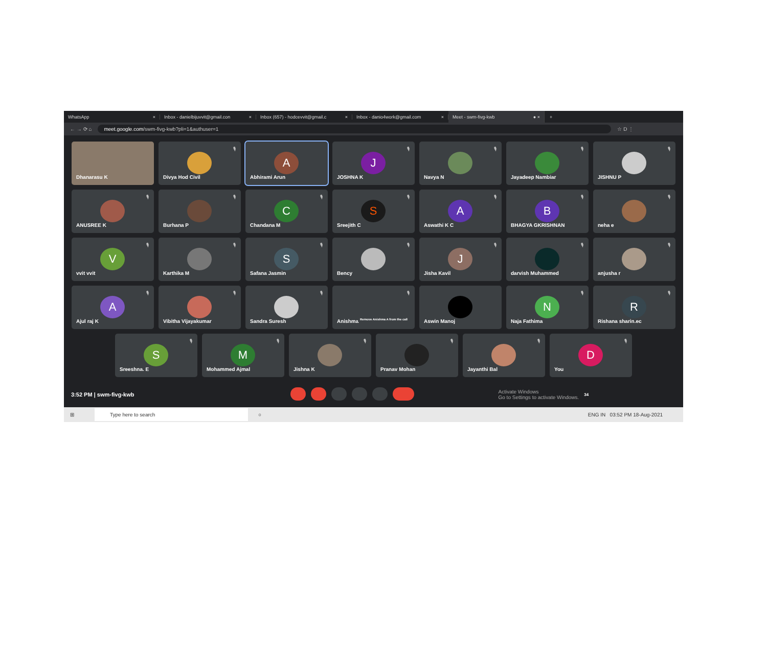WhatsApp × Inbox - danielbijuvvit@gmail.con × Inbox (657) - hodcevvit@gmail.c × Inbox - danio4work@gmail.com ×
Meet - swm-fivg-kwb ● ×
+
← → ⟳ ⌂
meet.google.com/swm-fivg-kwb?pli=1&authuser=1
☆ D ⋮
Dhanarasu K
🎙
Divya Hod Civil
A
Abhirami Arun
J
🎙
JOSHNA K
🎙
Navya N
🎙
Jayadeep Nambiar
🎙
JISHNU P
🎙
ANUSREE K
🎙
Burhana P
C
🎙
Chandana M
S
🎙
Sreejith C
A
🎙
Aswathi K C
B
🎙
BHAGYA GKRISHNAN
🎙
neha e
V
🎙
vvit vvit
🎙
Karthika M
S
🎙
Safana Jasmin
🎙
Bency
J
🎙
Jisha Kavil
🎙
darvish Muhammed
🎙
anjusha r
A
🎙
Ajul raj K
🎙
Vibitha Vijayakumar
🎙
Sandra Suresh
🎙
Anishma Remove Anishma A from the call
Aswin Manoj
N
🎙
Naja Fathima
R
🎙
Rishana sharin.ec
S
🎙
Sreeshna. E
M
🎙
Mohammed Ajmal
🎙
Jishna K
🎙
Pranav Mohan
🎙
Jayanthi Bal
D
🎙
You
3:52 PM | swm-fivg-kwb Activate Windows
Go to Settings to activate Windows. 34
⊞
Type here to search
○ ENG IN 03:52 PM 18-Aug-2021